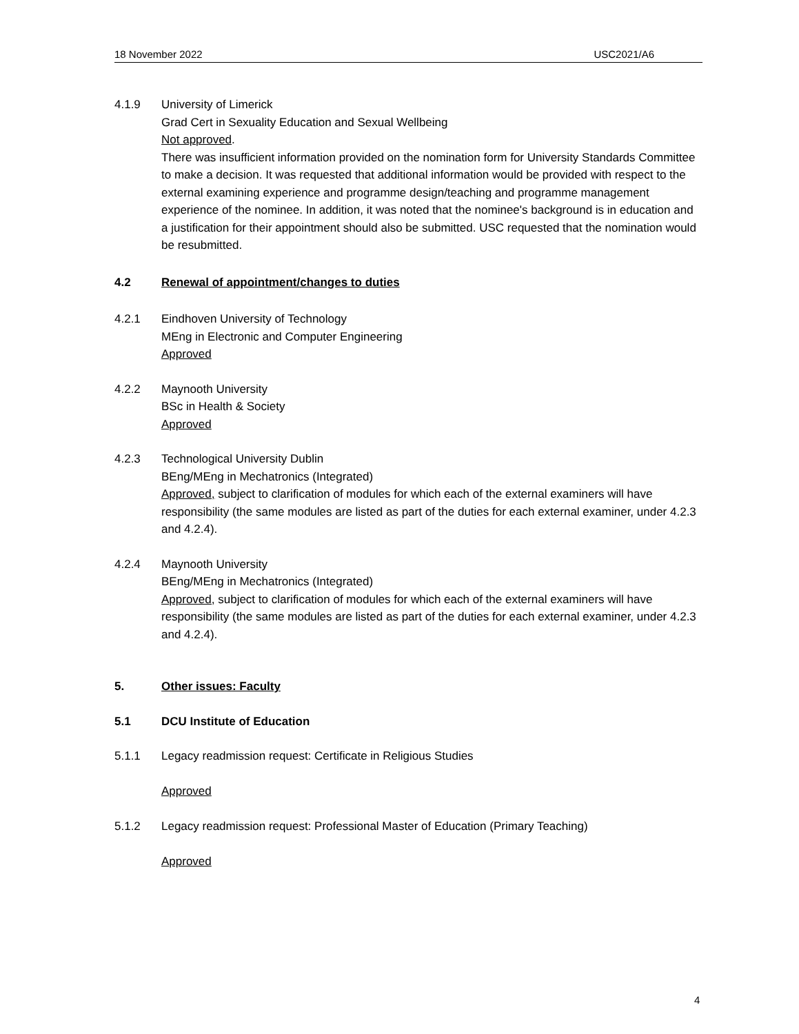18 November 2022 USC2021/A6
4.1.9 University of Limerick
Grad Cert in Sexuality Education and Sexual Wellbeing
Not approved.
There was insufficient information provided on the nomination form for University Standards Committee to make a decision. It was requested that additional information would be provided with respect to the external examining experience and programme design/teaching and programme management experience of the nominee. In addition, it was noted that the nominee's background is in education and a justification for their appointment should also be submitted. USC requested that the nomination would be resubmitted.
4.2 Renewal of appointment/changes to duties
4.2.1 Eindhoven University of Technology
MEng in Electronic and Computer Engineering
Approved
4.2.2 Maynooth University
BSc in Health & Society
Approved
4.2.3 Technological University Dublin
BEng/MEng in Mechatronics (Integrated)
Approved, subject to clarification of modules for which each of the external examiners will have responsibility (the same modules are listed as part of the duties for each external examiner, under 4.2.3 and 4.2.4).
4.2.4 Maynooth University
BEng/MEng in Mechatronics (Integrated)
Approved, subject to clarification of modules for which each of the external examiners will have responsibility (the same modules are listed as part of the duties for each external examiner, under 4.2.3 and 4.2.4).
5. Other issues: Faculty
5.1 DCU Institute of Education
5.1.1 Legacy readmission request: Certificate in Religious Studies
Approved
5.1.2 Legacy readmission request: Professional Master of Education (Primary Teaching)
Approved
4